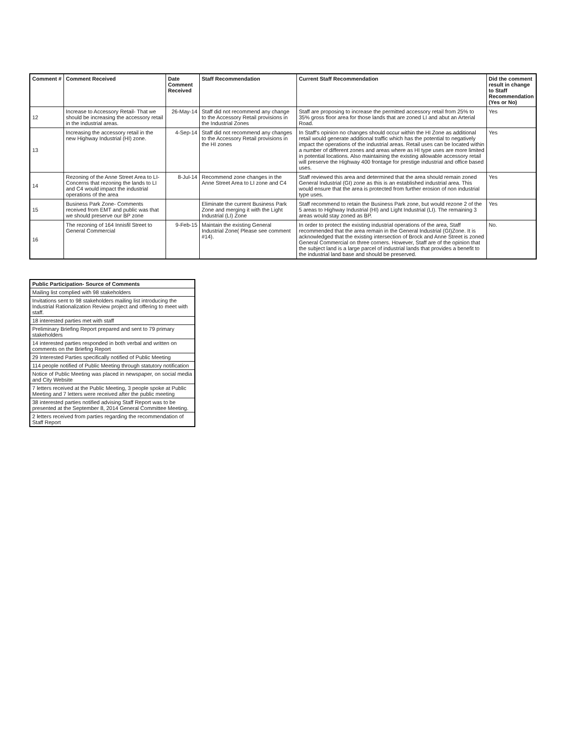| Comment # | Comment Received | Date Comment Received | Staff Recommendation | Current Staff Recommendation | Did the comment result in change to Staff Recommendation (Yes or No) |
| --- | --- | --- | --- | --- | --- |
| 12 | Increase to Accessory Retail- That we should be increasing the accessory retail in the industrial areas. | 26-May-14 | Staff did not recommend any change to the Accessory Retail provisions in the Industrial Zones | Staff are proposing to increase the permitted accessory retail from 25% to 35% gross floor area for those lands that are zoned LI and abut an Arterial Road. | Yes |
| 13 | Increasing the accessory retail in the new Highway Industrial (HI) zone. | 4-Sep-14 | Staff did not recommend any changes to the Accessory Retail provisions in the HI zones | In Staff's opinion no changes should occur within the HI Zone as additional retail would generate additional traffic which has the potential to negatively impact the operations of the industrial areas. Retail uses can be located within a number of different zones and areas where as HI type uses are more limited in potential locations. Also maintaining the existing allowable accessory retail will preserve the Highway 400 frontage for prestige industrial and office based uses. | Yes |
| 14 | Rezoning of the Anne Street Area to LI- Concerns that rezoning the lands to LI and C4 would impact the industrial operations of the area | 8-Jul-14 | Recommend zone changes in the Anne Street Area to LI zone and C4 | Staff reviewed this area and determined that the area should remain zoned General Industrial (GI) zone as this is an established industrial area. This would ensure that the area is protected from further erosion of non industrial type uses. | Yes |
| 15 | Business Park Zone- Comments received from EMT and public was that we should preserve our BP zone | | Eliminate the current Business Park Zone and merging it with the Light Industrial (LI) Zone | Staff recommend to retain the Business Park zone, but would rezone 2 of the 5 areas to Highway Industrial (HI) and Light Industrial (LI). The remaining 3 areas would stay zoned as BP. | Yes |
| 16 | The rezoning of 164 Innisfil Street to General Commercial | 9-Feb-15 | Maintain the existing General Industrial Zone( Please see comment #14). | In order to protect the existing industrial operations of the area, Staff recommended that the area remain in the General Industrial (GI)Zone. It is acknowledged that the existing intersection of Brock and Anne Street is zoned General Commercial on three corners. However, Staff are of the opinion that the subject land is a large parcel of industrial lands that provides a benefit to the industrial land base and should be preserved. | No. |
| Public Participation- Source of Comments |
| --- |
| Mailing list complied with 98 stakeholders |
| Invitations sent to 98 stakeholders mailing list introducing the Industrial Rationalization Review project and offering to meet with staff. |
| 18 interested parties met with staff |
| Preliminary Briefing Report prepared and sent to 79 primary stakeholders |
| 14 interested parties responded in both verbal and written on comments on the Briefing Report |
| 29 Interested Parties specifically notified of Public Meeting |
| 114 people notified of Public Meeting through statutory notification |
| Notice of Public Meeting was placed in newspaper, on social media and City Website |
| 7 letters received at the Public Meeting, 3 people spoke at Public Meeting and 7 letters were received after the public meeting |
| 38 interested parties notified advising Staff Report was to be presented at the September 8, 2014 General Committee Meeting. |
| 2 letters received from parties regarding the recommendation of Staff Report |